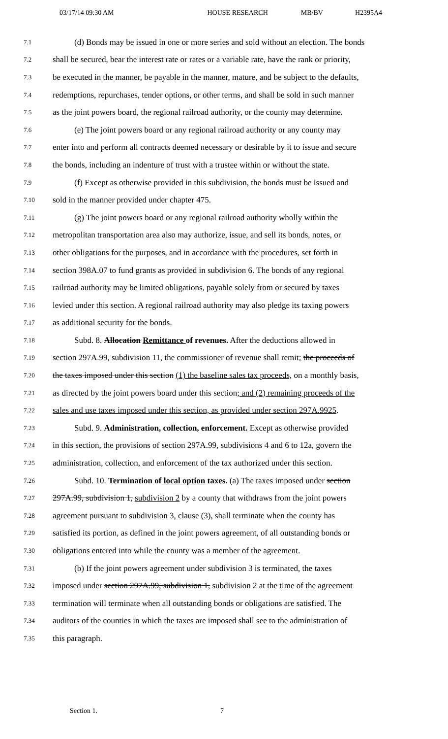03/17/14 09:30 AM HOUSE RESEARCH MB/BV H2395A4
7.1 (d) Bonds may be issued in one or more series and sold without an election. The bonds
7.2 shall be secured, bear the interest rate or rates or a variable rate, have the rank or priority,
7.3 be executed in the manner, be payable in the manner, mature, and be subject to the defaults,
7.4 redemptions, repurchases, tender options, or other terms, and shall be sold in such manner
7.5 as the joint powers board, the regional railroad authority, or the county may determine.
7.6 (e) The joint powers board or any regional railroad authority or any county may
7.7 enter into and perform all contracts deemed necessary or desirable by it to issue and secure
7.8 the bonds, including an indenture of trust with a trustee within or without the state.
7.9 (f) Except as otherwise provided in this subdivision, the bonds must be issued and
7.10 sold in the manner provided under chapter 475.
7.11 (g) The joint powers board or any regional railroad authority wholly within the
7.12 metropolitan transportation area also may authorize, issue, and sell its bonds, notes, or
7.13 other obligations for the purposes, and in accordance with the procedures, set forth in
7.14 section 398A.07 to fund grants as provided in subdivision 6. The bonds of any regional
7.15 railroad authority may be limited obligations, payable solely from or secured by taxes
7.16 levied under this section. A regional railroad authority may also pledge its taxing powers
7.17 as additional security for the bonds.
7.18 Subd. 8. Allocation Remittance of revenues. After the deductions allowed in
7.19 section 297A.99, subdivision 11, the commissioner of revenue shall remit: the proceeds of
7.20 the taxes imposed under this section (1) the baseline sales tax proceeds, on a monthly basis,
7.21 as directed by the joint powers board under this section; and (2) remaining proceeds of the
7.22 sales and use taxes imposed under this section, as provided under section 297A.9925.
7.23 Subd. 9. Administration, collection, enforcement. Except as otherwise provided
7.24 in this section, the provisions of section 297A.99, subdivisions 4 and 6 to 12a, govern the
7.25 administration, collection, and enforcement of the tax authorized under this section.
7.26 Subd. 10. Termination of local option taxes. (a) The taxes imposed under section
7.27 297A.99, subdivision 1, subdivision 2 by a county that withdraws from the joint powers
7.28 agreement pursuant to subdivision 3, clause (3), shall terminate when the county has
7.29 satisfied its portion, as defined in the joint powers agreement, of all outstanding bonds or
7.30 obligations entered into while the county was a member of the agreement.
7.31 (b) If the joint powers agreement under subdivision 3 is terminated, the taxes
7.32 imposed under section 297A.99, subdivision 1, subdivision 2 at the time of the agreement
7.33 termination will terminate when all outstanding bonds or obligations are satisfied. The
7.34 auditors of the counties in which the taxes are imposed shall see to the administration of
7.35 this paragraph.
Section 1. 7